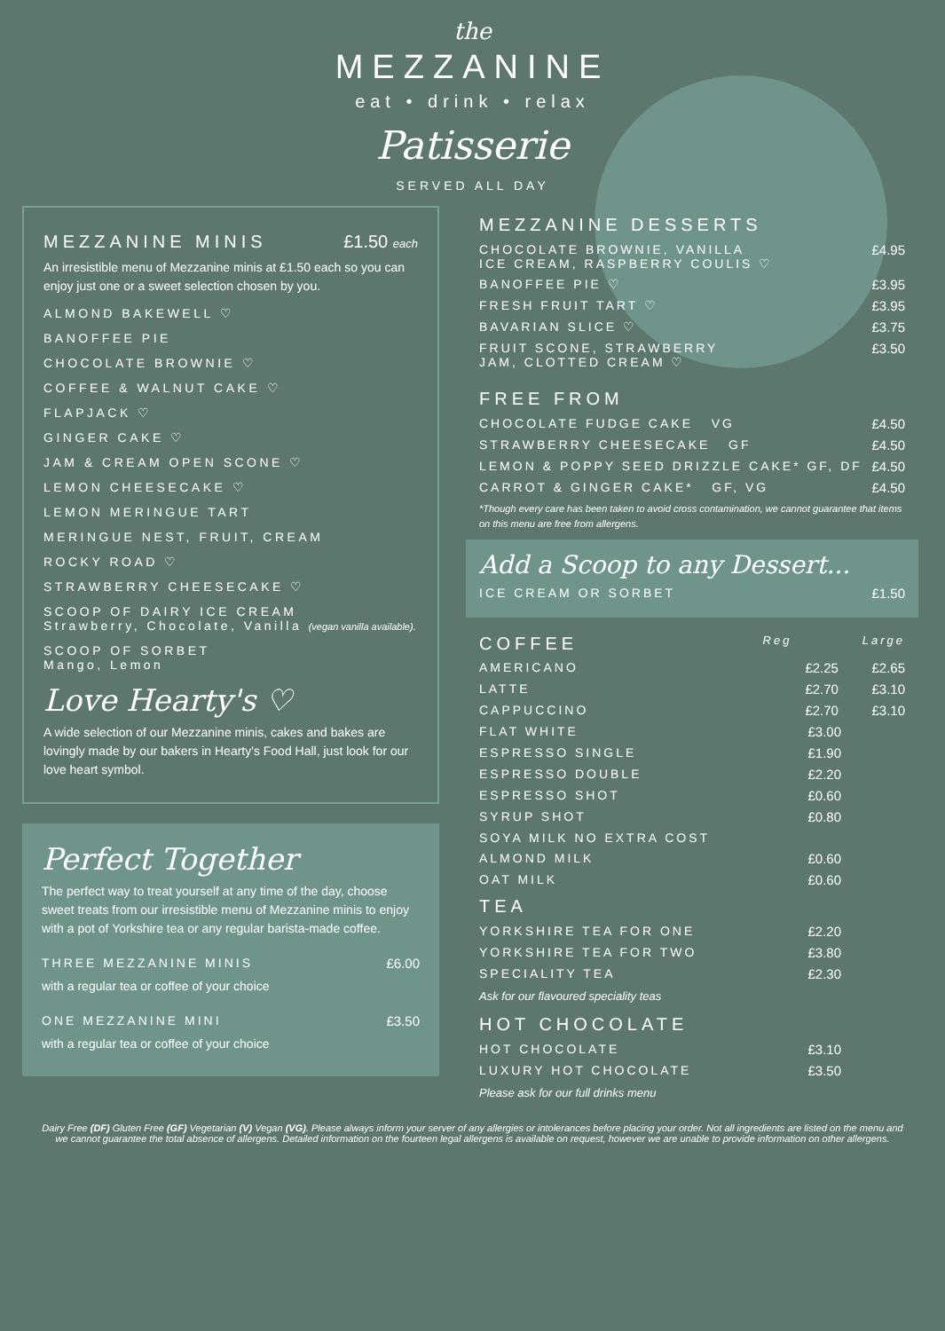the
MEZZANINE
eat • drink • relax
Patisserie
SERVED ALL DAY
MEZZANINE MINIS £1.50 each
An irresistible menu of Mezzanine minis at £1.50 each so you can enjoy just one or a sweet selection chosen by you.
ALMOND BAKEWELL ♡
BANOFFEE PIE
CHOCOLATE BROWNIE ♡
COFFEE & WALNUT CAKE ♡
FLAPJACK ♡
GINGER CAKE ♡
JAM & CREAM OPEN SCONE ♡
LEMON CHEESECAKE ♡
LEMON MERINGUE TART
MERINGUE NEST, FRUIT, CREAM
ROCKY ROAD ♡
STRAWBERRY CHEESECAKE ♡
SCOOP OF DAIRY ICE CREAM
Strawberry, Chocolate, Vanilla (vegan vanilla available).
SCOOP OF SORBET
Mango, Lemon
Love Hearty's ♡
A wide selection of our Mezzanine minis, cakes and bakes are lovingly made by our bakers in Hearty's Food Hall, just look for our love heart symbol.
Perfect Together
The perfect way to treat yourself at any time of the day, choose sweet treats from our irresistible menu of Mezzanine minis to enjoy with a pot of Yorkshire tea or any regular barista-made coffee.
THREE MEZZANINE MINIS £6.00
with a regular tea or coffee of your choice
ONE MEZZANINE MINI £3.50
with a regular tea or coffee of your choice
MEZZANINE DESSERTS
CHOCOLATE BROWNIE, VANILLA
ICE CREAM, RASPBERRY COULIS ♡ £4.95
BANOFFEE PIE ♡ £3.95
FRESH FRUIT TART ♡ £3.95
BAVARIAN SLICE ♡ £3.75
FRUIT SCONE, STRAWBERRY
JAM, CLOTTED CREAM ♡ £3.50
FREE FROM
CHOCOLATE FUDGE CAKE VG £4.50
STRAWBERRY CHEESECAKE GF £4.50
LEMON & POPPY SEED DRIZZLE CAKE* GF, DF £4.50
CARROT & GINGER CAKE* GF, VG £4.50
*Though every care has been taken to avoid cross contamination, we cannot guarantee that items on this menu are free from allergens.
Add a Scoop to any Dessert...
ICE CREAM OR SORBET £1.50
COFFEE
Reg Large
AMERICANO £2.25 £2.65
LATTE £2.70 £3.10
CAPPUCCINO £2.70 £3.10
FLAT WHITE £3.00
ESPRESSO SINGLE £1.90
ESPRESSO DOUBLE £2.20
ESPRESSO SHOT £0.60
SYRUP SHOT £0.80
SOYA MILK NO EXTRA COST
ALMOND MILK £0.60
OAT MILK £0.60
TEA
YORKSHIRE TEA FOR ONE £2.20
YORKSHIRE TEA FOR TWO £3.80
SPECIALITY TEA £2.30
Ask for our flavoured speciality teas
HOT CHOCOLATE
HOT CHOCOLATE £3.10
LUXURY HOT CHOCOLATE £3.50
Please ask for our full drinks menu
Dairy Free (DF) Gluten Free (GF) Vegetarian (V) Vegan (VG). Please always inform your server of any allergies or intolerances before placing your order. Not all ingredients are listed on the menu and we cannot guarantee the total absence of allergens. Detailed information on the fourteen legal allergens is available on request, however we are unable to provide information on other allergens.